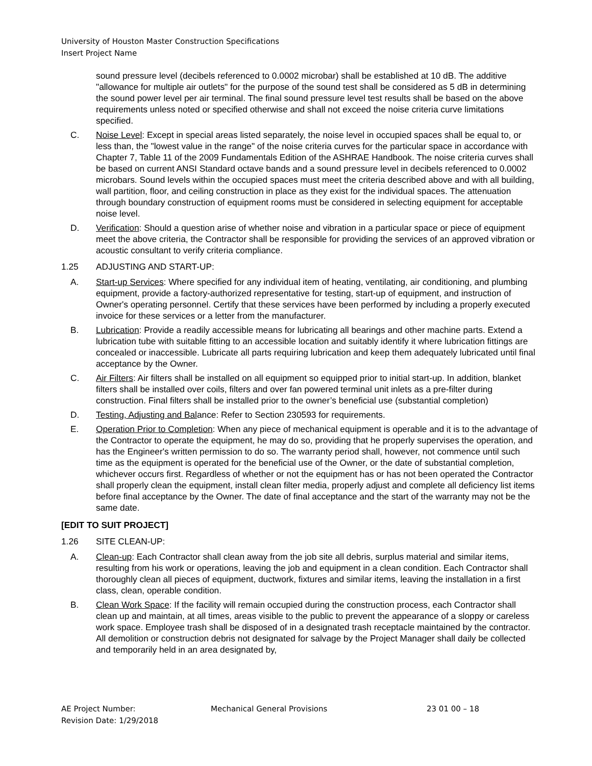University of Houston Master Construction Specifications
Insert Project Name
sound pressure level (decibels referenced to 0.0002 microbar) shall be established at 10 dB. The additive "allowance for multiple air outlets" for the purpose of the sound test shall be considered as 5 dB in determining the sound power level per air terminal. The final sound pressure level test results shall be based on the above requirements unless noted or specified otherwise and shall not exceed the noise criteria curve limitations specified.
C. Noise Level: Except in special areas listed separately, the noise level in occupied spaces shall be equal to, or less than, the "lowest value in the range" of the noise criteria curves for the particular space in accordance with Chapter 7, Table 11 of the 2009 Fundamentals Edition of the ASHRAE Handbook. The noise criteria curves shall be based on current ANSI Standard octave bands and a sound pressure level in decibels referenced to 0.0002 microbars. Sound levels within the occupied spaces must meet the criteria described above and with all building, wall partition, floor, and ceiling construction in place as they exist for the individual spaces. The attenuation through boundary construction of equipment rooms must be considered in selecting equipment for acceptable noise level.
D. Verification: Should a question arise of whether noise and vibration in a particular space or piece of equipment meet the above criteria, the Contractor shall be responsible for providing the services of an approved vibration or acoustic consultant to verify criteria compliance.
1.25 ADJUSTING AND START-UP:
A. Start-up Services: Where specified for any individual item of heating, ventilating, air conditioning, and plumbing equipment, provide a factory-authorized representative for testing, start-up of equipment, and instruction of Owner's operating personnel. Certify that these services have been performed by including a properly executed invoice for these services or a letter from the manufacturer.
B. Lubrication: Provide a readily accessible means for lubricating all bearings and other machine parts. Extend a lubrication tube with suitable fitting to an accessible location and suitably identify it where lubrication fittings are concealed or inaccessible. Lubricate all parts requiring lubrication and keep them adequately lubricated until final acceptance by the Owner.
C. Air Filters: Air filters shall be installed on all equipment so equipped prior to initial start-up. In addition, blanket filters shall be installed over coils, filters and over fan powered terminal unit inlets as a pre-filter during construction. Final filters shall be installed prior to the owner’s beneficial use (substantial completion)
D. Testing, Adjusting and Balance: Refer to Section 230593 for requirements.
E. Operation Prior to Completion: When any piece of mechanical equipment is operable and it is to the advantage of the Contractor to operate the equipment, he may do so, providing that he properly supervises the operation, and has the Engineer's written permission to do so. The warranty period shall, however, not commence until such time as the equipment is operated for the beneficial use of the Owner, or the date of substantial completion, whichever occurs first. Regardless of whether or not the equipment has or has not been operated the Contractor shall properly clean the equipment, install clean filter media, properly adjust and complete all deficiency list items before final acceptance by the Owner. The date of final acceptance and the start of the warranty may not be the same date.
[EDIT TO SUIT PROJECT]
1.26 SITE CLEAN-UP:
A. Clean-up: Each Contractor shall clean away from the job site all debris, surplus material and similar items, resulting from his work or operations, leaving the job and equipment in a clean condition. Each Contractor shall thoroughly clean all pieces of equipment, ductwork, fixtures and similar items, leaving the installation in a first class, clean, operable condition.
B. Clean Work Space: If the facility will remain occupied during the construction process, each Contractor shall clean up and maintain, at all times, areas visible to the public to prevent the appearance of a sloppy or careless work space. Employee trash shall be disposed of in a designated trash receptacle maintained by the contractor. All demolition or construction debris not designated for salvage by the Project Manager shall daily be collected and temporarily held in an area designated by,
AE Project Number: Mechanical General Provisions 23 01 00 – 18
Revision Date: 1/29/2018